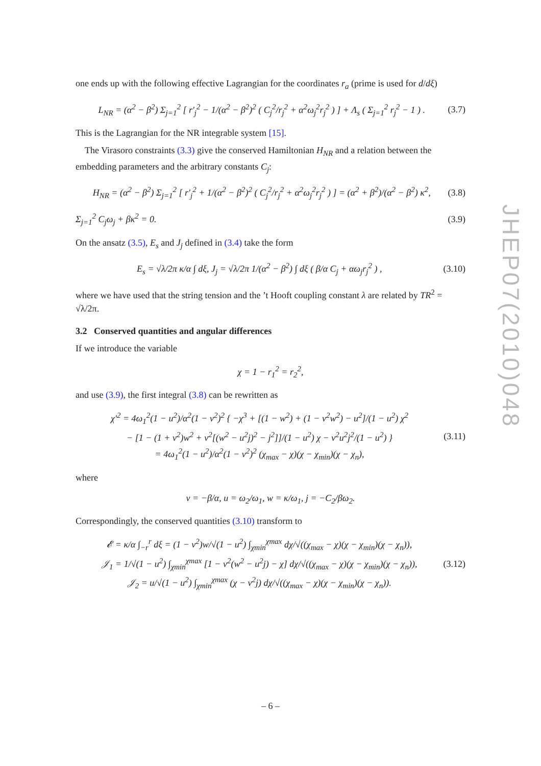one ends up with the following effective Lagrangian for the coordinates r<sub>a</sub> (prime is used for d/dξ)
L<sub>NR</sub> = (α<sup>2</sup> − β<sup>2</sup>) Σ<sub>j=1</sub><sup>2</sup> [ r′<sub>j</sub><sup>2</sup> − 1/(α<sup>2</sup> − β<sup>2</sup>)<sup>2</sup> ( C<sub>j</sub><sup>2</sup>/r<sub>j</sub><sup>2</sup> + α<sup>2</sup>ω<sub>j</sub><sup>2</sup>r<sub>j</sub><sup>2</sup> ) ] + Λ<sub>s</sub> ( Σ<sub>j=1</sub><sup>2</sup> r<sub>j</sub><sup>2</sup> − 1 ) . (3.7)
This is the Lagrangian for the NR integrable system [15].
The Virasoro constraints (3.3) give the conserved Hamiltonian H<sub>NR</sub> and a relation between the embedding parameters and the arbitrary constants C<sub>j</sub>:
H<sub>NR</sub> = (α<sup>2</sup> − β<sup>2</sup>) Σ<sub>j=1</sub><sup>2</sup> [ r′<sub>j</sub><sup>2</sup> + 1/(α<sup>2</sup> − β<sup>2</sup>)<sup>2</sup> ( C<sub>j</sub><sup>2</sup>/r<sub>j</sub><sup>2</sup> + α<sup>2</sup>ω<sub>j</sub><sup>2</sup>r<sub>j</sub><sup>2</sup> ) ] = (α<sup>2</sup> + β<sup>2</sup>)/(α<sup>2</sup> − β<sup>2</sup>) κ<sup>2</sup>, (3.8)
Σ<sub>j=1</sub><sup>2</sup> C<sub>j</sub>ω<sub>j</sub> + βκ<sup>2</sup> = 0. (3.9)
On the ansatz (3.5), E<sub>s</sub> and J<sub>j</sub> defined in (3.4) take the form
E<sub>s</sub> = √λ/2π κ/α ∫ dξ, J<sub>j</sub> = √λ/2π 1/(α<sup>2</sup> − β<sup>2</sup>) ∫ dξ ( β/α C<sub>j</sub> + αω<sub>j</sub>r<sub>j</sub><sup>2</sup> ) , (3.10)
where we have used that the string tension and the ’t Hooft coupling constant λ are related by TR<sup>2</sup> = √λ/2π.
3.2 Conserved quantities and angular differences
If we introduce the variable
χ = 1 − r<sub>1</sub><sup>2</sup> = r<sub>2</sub><sup>2</sup>,
and use (3.9), the first integral (3.8) can be rewritten as
χ′<sup>2</sup> = 4ω<sub>1</sub><sup>2</sup>(1 − u<sup>2</sup>)/α<sup>2</sup>(1 − v<sup>2</sup>)<sup>2</sup> { −χ<sup>3</sup> + [(1 − w<sup>2</sup>) + (1 − v<sup>2</sup>w<sup>2</sup>) − u<sup>2</sup>]/(1 − u<sup>2</sup>) χ<sup>2</sup>
− [1 − (1 + v<sup>2</sup>)w<sup>2</sup> + v<sup>2</sup>[(w<sup>2</sup> − u<sup>2</sup>j)<sup>2</sup> − j<sup>2</sup>]]/(1 − u<sup>2</sup>) χ − v<sup>2</sup>u<sup>2</sup>j<sup>2</sup>/(1 − u<sup>2</sup>) }
= 4ω<sub>1</sub><sup>2</sup>(1 − u<sup>2</sup>)/α<sup>2</sup>(1 − v<sup>2</sup>)<sup>2</sup> (χ<sub>max</sub> − χ)(χ − χ<sub>min</sub>)(χ − χ<sub>n</sub>), (3.11)
where
v = −β/α, u = ω<sub>2</sub>/ω<sub>1</sub>, w = κ/ω<sub>1</sub>, j = −C<sub>2</sub>/βω<sub>2</sub>.
Correspondingly, the conserved quantities (3.10) transform to
𝓔 = κ/α ∫<sub>−r</sub><sup>r</sup> dξ = (1 − v<sup>2</sup>)w/√(1 − u<sup>2</sup>) ∫<sub>χmin</sub><sup>χmax</sup> dχ/√((χ<sub>max</sub> − χ)(χ − χ<sub>min</sub>)(χ − χ<sub>n</sub>)),
𝒥<sub>1</sub> = 1/√(1 − u<sup>2</sup>) ∫<sub>χmin</sub><sup>χmax</sup> [1 − v<sup>2</sup>(w<sup>2</sup> − u<sup>2</sup>j) − χ] dχ/√((χ<sub>max</sub> − χ)(χ − χ<sub>min</sub>)(χ − χ<sub>n</sub>)),
𝒥<sub>2</sub> = u/√(1 − u<sup>2</sup>) ∫<sub>χmin</sub><sup>χmax</sup> (χ − v<sup>2</sup>j) dχ/√((χ<sub>max</sub> − χ)(χ − χ<sub>min</sub>)(χ − χ<sub>n</sub>)). (3.12)
JHEP07(2010)048
– 6 –